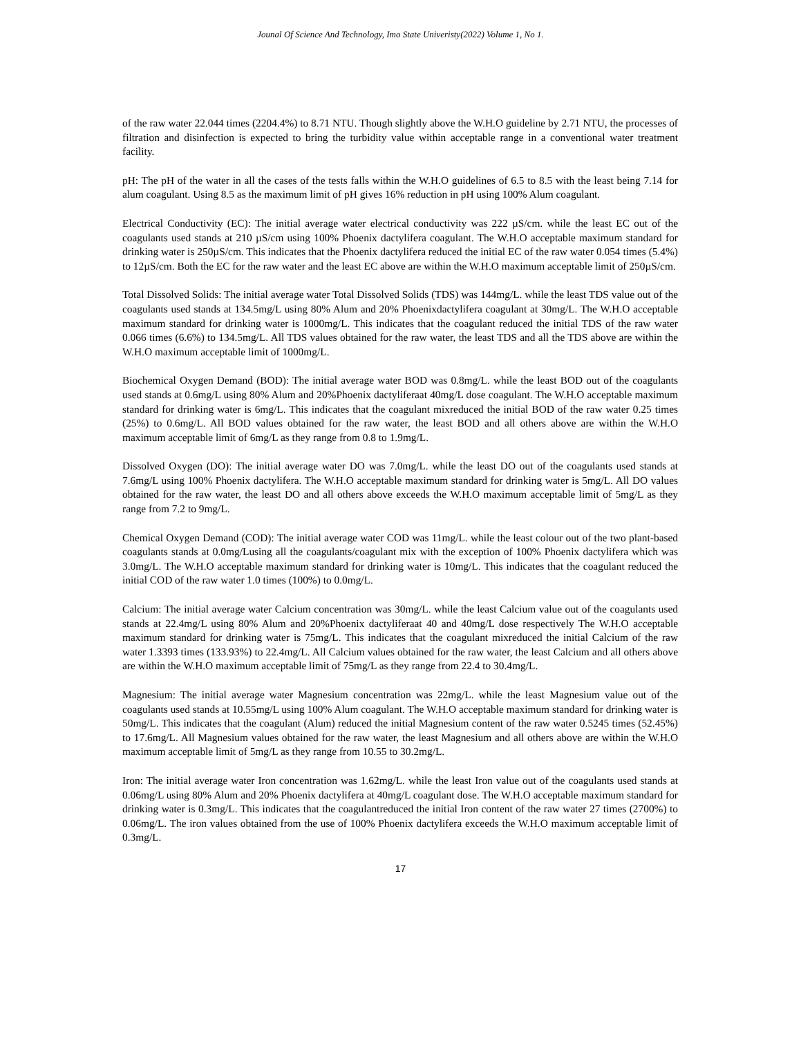Jounal Of Science And Technology, Imo State Univeristy(2022) Volume 1, No 1.
of the raw water 22.044 times (2204.4%) to 8.71 NTU. Though slightly above the W.H.O guideline by 2.71 NTU, the processes of filtration and disinfection is expected to bring the turbidity value within acceptable range in a conventional water treatment facility.
pH: The pH of the water in all the cases of the tests falls within the W.H.O guidelines of 6.5 to 8.5 with the least being 7.14 for alum coagulant. Using 8.5 as the maximum limit of pH gives 16% reduction in pH using 100% Alum coagulant.
Electrical Conductivity (EC): The initial average water electrical conductivity was 222 µS/cm. while the least EC out of the coagulants used stands at 210 µS/cm using 100% Phoenix dactylifera coagulant. The W.H.O acceptable maximum standard for drinking water is 250µS/cm. This indicates that the Phoenix dactylifera reduced the initial EC of the raw water 0.054 times (5.4%) to 12µS/cm. Both the EC for the raw water and the least EC above are within the W.H.O maximum acceptable limit of 250µS/cm.
Total Dissolved Solids: The initial average water Total Dissolved Solids (TDS) was 144mg/L. while the least TDS value out of the coagulants used stands at 134.5mg/L using 80% Alum and 20% Phoenixdactylifera coagulant at 30mg/L. The W.H.O acceptable maximum standard for drinking water is 1000mg/L. This indicates that the coagulant reduced the initial TDS of the raw water 0.066 times (6.6%) to 134.5mg/L. All TDS values obtained for the raw water, the least TDS and all the TDS above are within the W.H.O maximum acceptable limit of 1000mg/L.
Biochemical Oxygen Demand (BOD): The initial average water BOD was 0.8mg/L. while the least BOD out of the coagulants used stands at 0.6mg/L using 80% Alum and 20%Phoenix dactyliferaat 40mg/L dose coagulant. The W.H.O acceptable maximum standard for drinking water is 6mg/L. This indicates that the coagulant mixreduced the initial BOD of the raw water 0.25 times (25%) to 0.6mg/L. All BOD values obtained for the raw water, the least BOD and all others above are within the W.H.O maximum acceptable limit of 6mg/L as they range from 0.8 to 1.9mg/L.
Dissolved Oxygen (DO): The initial average water DO was 7.0mg/L. while the least DO out of the coagulants used stands at 7.6mg/L using 100% Phoenix dactylifera. The W.H.O acceptable maximum standard for drinking water is 5mg/L. All DO values obtained for the raw water, the least DO and all others above exceeds the W.H.O maximum acceptable limit of 5mg/L as they range from 7.2 to 9mg/L.
Chemical Oxygen Demand (COD): The initial average water COD was 11mg/L. while the least colour out of the two plant-based coagulants stands at 0.0mg/Lusing all the coagulants/coagulant mix with the exception of 100% Phoenix dactylifera which was 3.0mg/L. The W.H.O acceptable maximum standard for drinking water is 10mg/L. This indicates that the coagulant reduced the initial COD of the raw water 1.0 times (100%) to 0.0mg/L.
Calcium: The initial average water Calcium concentration was 30mg/L. while the least Calcium value out of the coagulants used stands at 22.4mg/L using 80% Alum and 20%Phoenix dactyliferaat 40 and 40mg/L dose respectively The W.H.O acceptable maximum standard for drinking water is 75mg/L. This indicates that the coagulant mixreduced the initial Calcium of the raw water 1.3393 times (133.93%) to 22.4mg/L. All Calcium values obtained for the raw water, the least Calcium and all others above are within the W.H.O maximum acceptable limit of 75mg/L as they range from 22.4 to 30.4mg/L.
Magnesium: The initial average water Magnesium concentration was 22mg/L. while the least Magnesium value out of the coagulants used stands at 10.55mg/L using 100% Alum coagulant. The W.H.O acceptable maximum standard for drinking water is 50mg/L. This indicates that the coagulant (Alum) reduced the initial Magnesium content of the raw water 0.5245 times (52.45%) to 17.6mg/L. All Magnesium values obtained for the raw water, the least Magnesium and all others above are within the W.H.O maximum acceptable limit of 5mg/L as they range from 10.55 to 30.2mg/L.
Iron: The initial average water Iron concentration was 1.62mg/L. while the least Iron value out of the coagulants used stands at 0.06mg/L using 80% Alum and 20% Phoenix dactylifera at 40mg/L coagulant dose. The W.H.O acceptable maximum standard for drinking water is 0.3mg/L. This indicates that the coagulantreduced the initial Iron content of the raw water 27 times (2700%) to 0.06mg/L. The iron values obtained from the use of 100% Phoenix dactylifera exceeds the W.H.O maximum acceptable limit of 0.3mg/L.
17